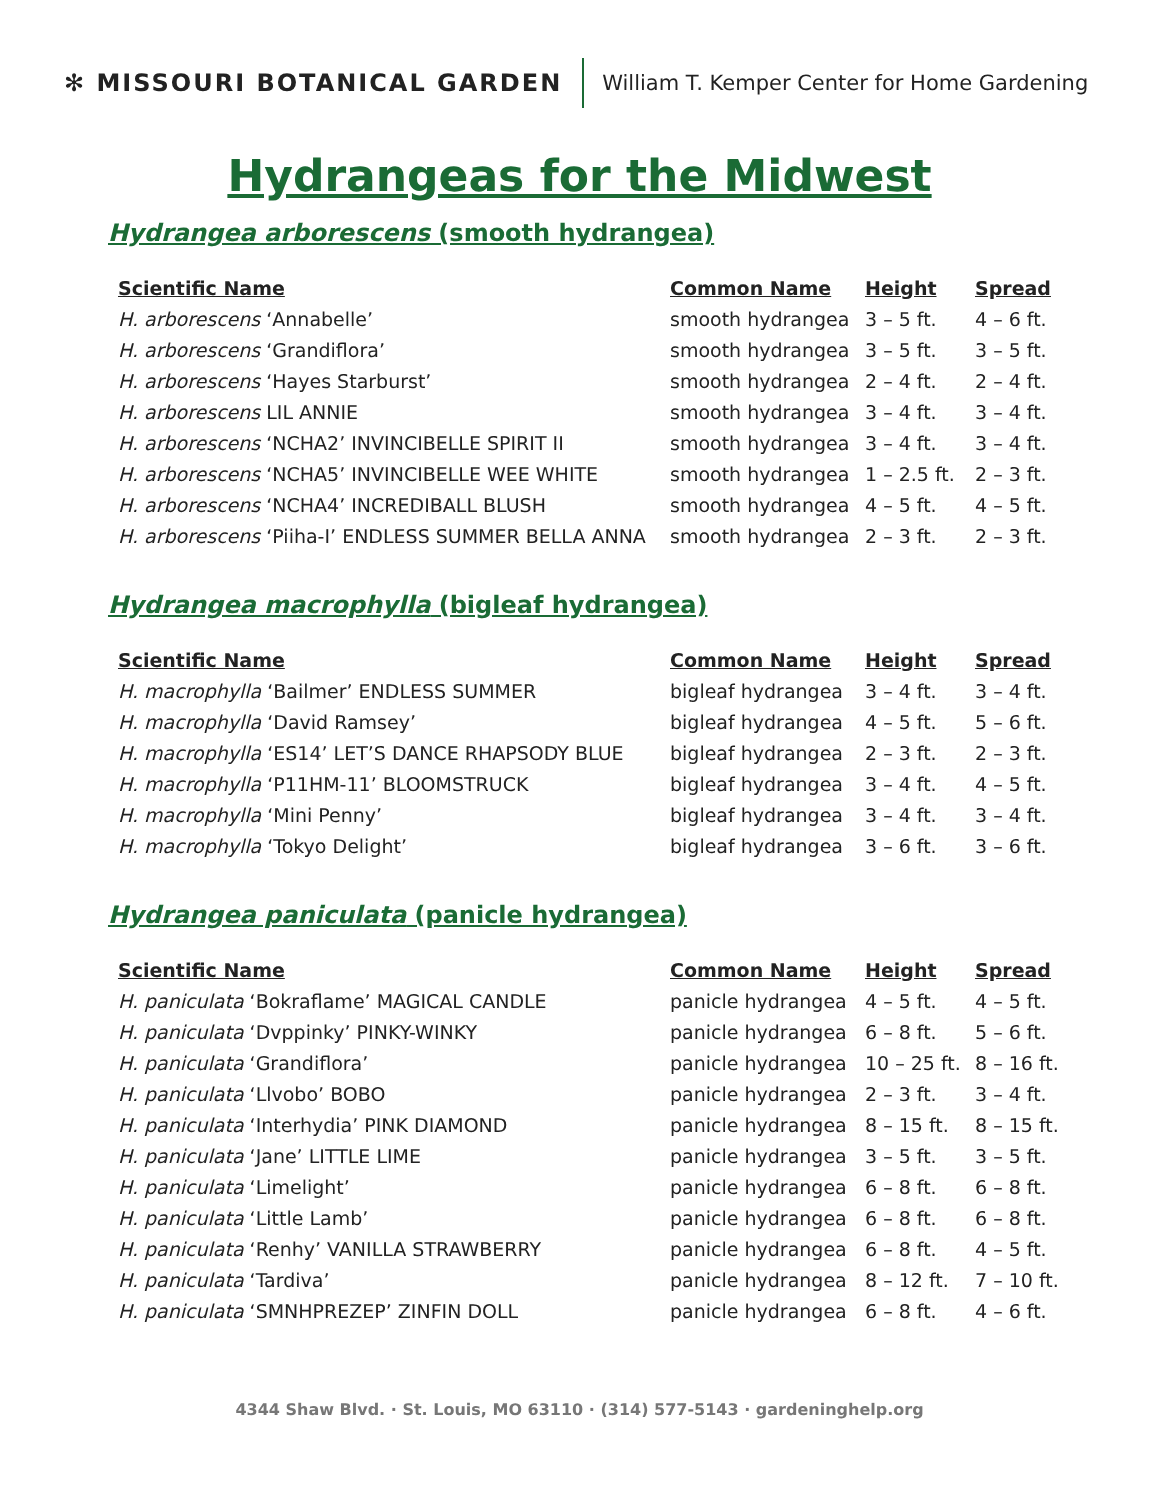✻ MISSOURI BOTANICAL GARDEN
William T. Kemper Center for Home Gardening
Hydrangeas for the Midwest
Hydrangea arborescens (smooth hydrangea)
| Scientific Name | Common Name | Height | Spread |
| --- | --- | --- | --- |
| H. arborescens ‘Annabelle’ | smooth hydrangea | 3 – 5 ft. | 4 – 6 ft. |
| H. arborescens ‘Grandiflora’ | smooth hydrangea | 3 – 5 ft. | 3 – 5 ft. |
| H. arborescens ‘Hayes Starburst’ | smooth hydrangea | 2 – 4 ft. | 2 – 4 ft. |
| H. arborescens LIL ANNIE | smooth hydrangea | 3 – 4 ft. | 3 – 4 ft. |
| H. arborescens ‘NCHA2’ INVINCIBELLE SPIRIT II | smooth hydrangea | 3 – 4 ft. | 3 – 4 ft. |
| H. arborescens ‘NCHA5’ INVINCIBELLE WEE WHITE | smooth hydrangea | 1 – 2.5 ft. | 2 – 3 ft. |
| H. arborescens ‘NCHA4’ INCREDIBALL BLUSH | smooth hydrangea | 4 – 5 ft. | 4 – 5 ft. |
| H. arborescens ‘Piiha-I’ ENDLESS SUMMER BELLA ANNA | smooth hydrangea | 2 – 3 ft. | 2 – 3 ft. |
Hydrangea macrophylla (bigleaf hydrangea)
| Scientific Name | Common Name | Height | Spread |
| --- | --- | --- | --- |
| H. macrophylla ‘Bailmer’ ENDLESS SUMMER | bigleaf hydrangea | 3 – 4 ft. | 3 – 4 ft. |
| H. macrophylla ‘David Ramsey’ | bigleaf hydrangea | 4 – 5 ft. | 5 – 6 ft. |
| H. macrophylla ‘ES14’ LET’S DANCE RHAPSODY BLUE | bigleaf hydrangea | 2 – 3 ft. | 2 – 3 ft. |
| H. macrophylla ‘P11HM-11’ BLOOMSTRUCK | bigleaf hydrangea | 3 – 4 ft. | 4 – 5 ft. |
| H. macrophylla ‘Mini Penny’ | bigleaf hydrangea | 3 – 4 ft. | 3 – 4 ft. |
| H. macrophylla ‘Tokyo Delight’ | bigleaf hydrangea | 3 – 6 ft. | 3 – 6 ft. |
Hydrangea paniculata (panicle hydrangea)
| Scientific Name | Common Name | Height | Spread |
| --- | --- | --- | --- |
| H. paniculata ‘Bokraflame’ MAGICAL CANDLE | panicle hydrangea | 4 – 5 ft. | 4 – 5 ft. |
| H. paniculata ‘Dvppinky’ PINKY-WINKY | panicle hydrangea | 6 – 8 ft. | 5 – 6 ft. |
| H. paniculata ‘Grandiflora’ | panicle hydrangea | 10 – 25 ft. | 8 – 16 ft. |
| H. paniculata ‘Llvobo’ BOBO | panicle hydrangea | 2 – 3 ft. | 3 – 4 ft. |
| H. paniculata ‘Interhydia’ PINK DIAMOND | panicle hydrangea | 8 – 15 ft. | 8 – 15 ft. |
| H. paniculata ‘Jane’ LITTLE LIME | panicle hydrangea | 3 – 5 ft. | 3 – 5 ft. |
| H. paniculata ‘Limelight’ | panicle hydrangea | 6 – 8 ft. | 6 – 8 ft. |
| H. paniculata ‘Little Lamb’ | panicle hydrangea | 6 – 8 ft. | 6 – 8 ft. |
| H. paniculata ‘Renhy’ VANILLA STRAWBERRY | panicle hydrangea | 6 – 8 ft. | 4 – 5 ft. |
| H. paniculata ‘Tardiva’ | panicle hydrangea | 8 – 12 ft. | 7 – 10 ft. |
| H. paniculata ‘SMNHPREZEP’ ZINFIN DOLL | panicle hydrangea | 6 – 8 ft. | 4 – 6 ft. |
4344 Shaw Blvd. · St. Louis, MO 63110 · (314) 577-5143 · gardeninghelp.org